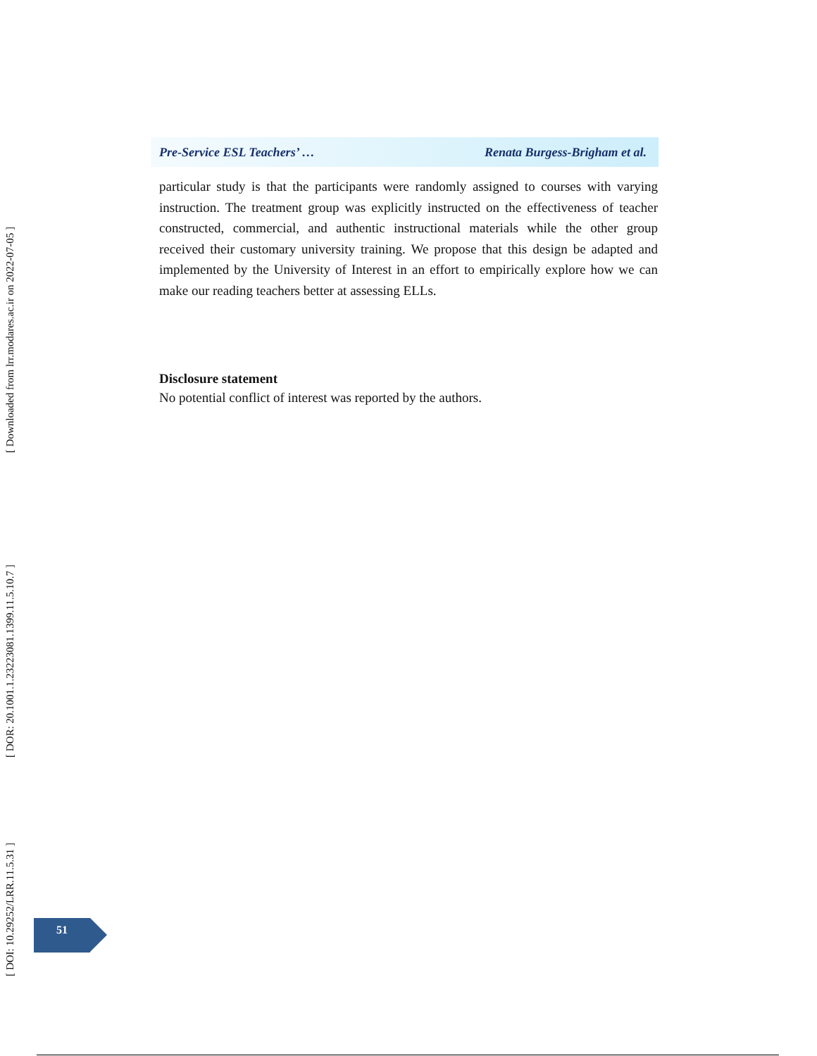Pre-Service ESL Teachers’ … Renata Burgess-Brigham et al.
particular study is that the participants were randomly assigned to courses with varying instruction. The treatment group was explicitly instructed on the effectiveness of teacher constructed, commercial, and authentic instructional materials while the other group received their customary university training. We propose that this design be adapted and implemented by the University of Interest in an effort to empirically explore how we can make our reading teachers better at assessing ELLs.
Disclosure statement
No potential conflict of interest was reported by the authors.
[ Downloaded from lrr.modares.ac.ir on 2022-07-05 ]
[ DOR: 20.1001.1.23223081.1399.11.5.10.7 ]
[ DOI: 10.29252/LRR.11.5.31 ]
51